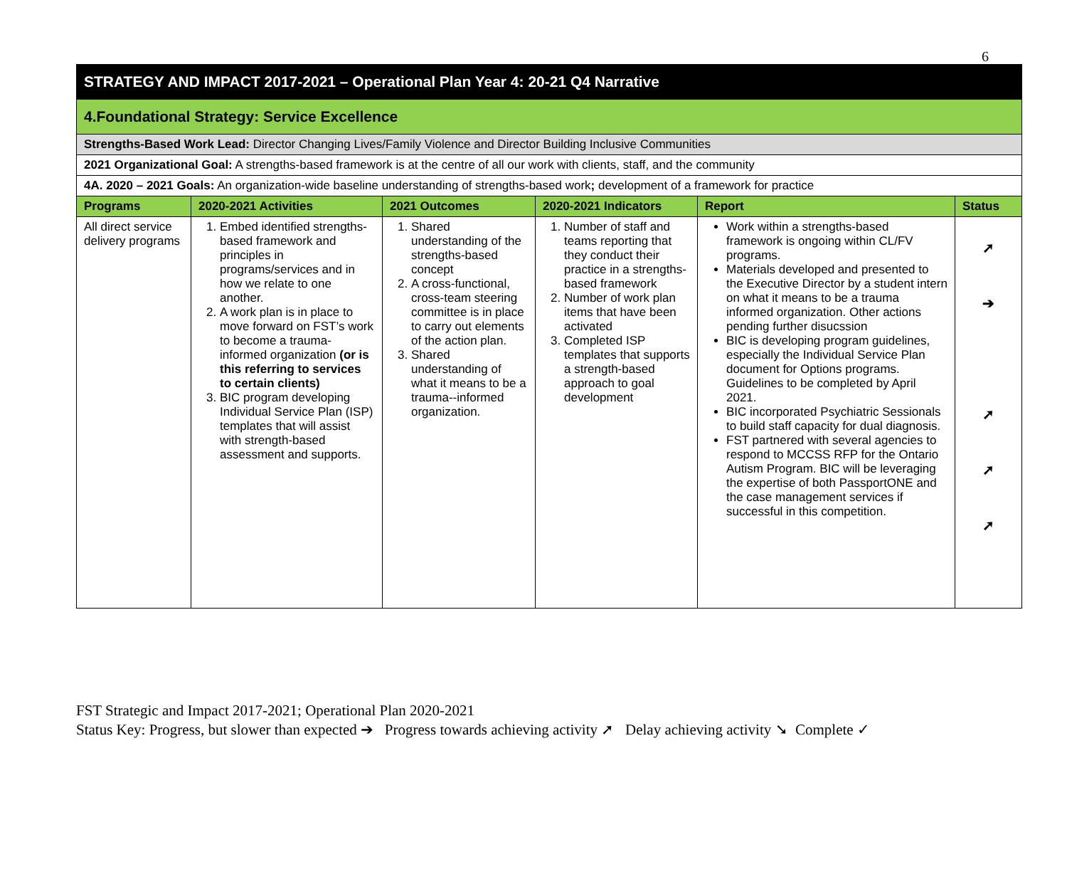6
| STRATEGY AND IMPACT 2017-2021 – Operational Plan Year 4: 20-21 Q4 Narrative | | | | | |
| 4.Foundational Strategy: Service Excellence | | | | | |
| Strengths-Based Work Lead: Director Changing Lives/Family Violence and Director Building Inclusive Communities | | | | | |
| 2021 Organizational Goal: A strengths-based framework is at the centre of all our work with clients, staff, and the community | | | | | |
| 4A. 2020 – 2021 Goals: An organization-wide baseline understanding of strengths-based work ; development of a framework for practice | | | | | |
| Programs | 2020-2021 Activities | 2021 Outcomes | 2020-2021 Indicators | Report | Status |
| All direct service delivery programs | 1. Embed identified strengths-based framework and principles in programs/services and in how we relate to one another. 2. A work plan is in place to move forward on FST’s work to become a trauma-informed organization (or is this referring to services to certain clients) 3. BIC program developing Individual Service Plan (ISP) templates that will assist with strength-based assessment and supports. | 1. Shared understanding of the strengths-based concept 2. A cross-functional, cross-team steering committee is in place to carry out elements of the action plan. 3. Shared understanding of what it means to be a trauma--informed organization. | 1. Number of staff and teams reporting that they conduct their practice in a strengths-based framework 2. Number of work plan items that have been activated 3. Completed ISP templates that supports a strength-based approach to goal development | Work within a strengths-based framework is ongoing within CL/FV programs. Materials developed and presented to the Executive Director by a student intern on what it means to be a trauma informed organization. Other actions pending further disucssion BIC is developing program guidelines, especially the Individual Service Plan document for Options programs. Guidelines to be completed by April 2021. BIC incorporated Psychiatric Sessionals to build staff capacity for dual diagnosis. FST partnered with several agencies to respond to MCCSS RFP for the Ontario Autism Program. BIC will be leveraging the expertise of both PassportONE and the case management services if successful in this competition. | ➚ ➔ ➚ ➚ ➚ |
FST Strategic and Impact 2017-2021; Operational Plan 2020-2021
Status Key: Progress, but slower than expected ➔ Progress towards achieving activity ➚ Delay achieving activity ➘ Complete ✓